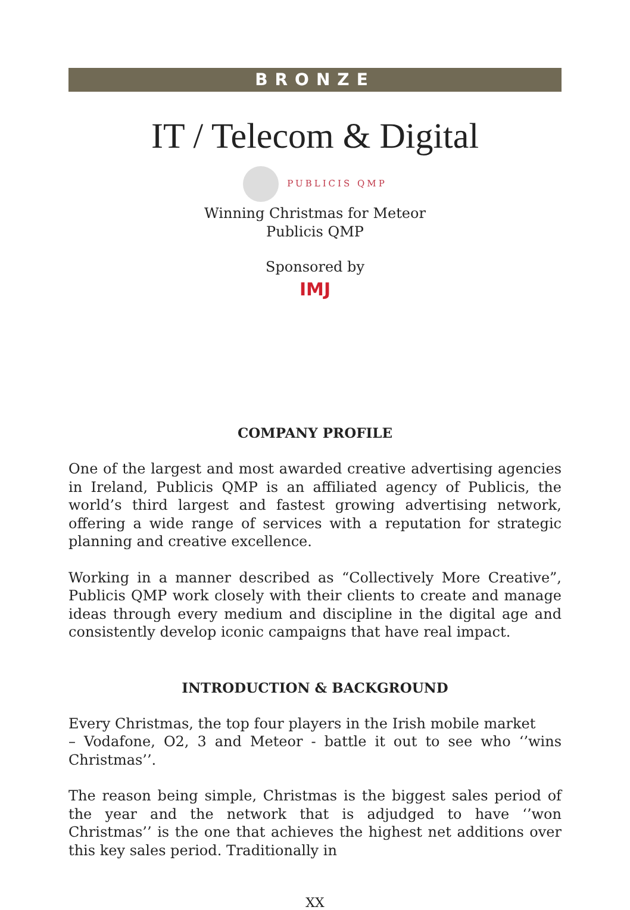BRONZE
IT / Telecom & Digital
PUBLICIS QMP
Winning Christmas for Meteor
Publicis QMP
Sponsored by
IMJ
COMPANY PROFILE
One of the largest and most awarded creative advertising agencies in Ireland, Publicis QMP is an affiliated agency of Publicis, the world’s third largest and fastest growing advertising network, offering a wide range of services with a reputation for strategic planning and creative excellence.
Working in a manner described as “Collectively More Creative”, Publicis QMP work closely with their clients to create and manage ideas through every medium and discipline in the digital age and consistently develop iconic campaigns that have real impact.
INTRODUCTION & BACKGROUND
Every Christmas, the top four players in the Irish mobile market
– Vodafone, O2, 3 and Meteor - battle it out to see who ‘’wins Christmas’’.
The reason being simple, Christmas is the biggest sales period of the year and the network that is adjudged to have ‘’won Christmas’’ is the one that achieves the highest net additions over this key sales period. Traditionally in
XX